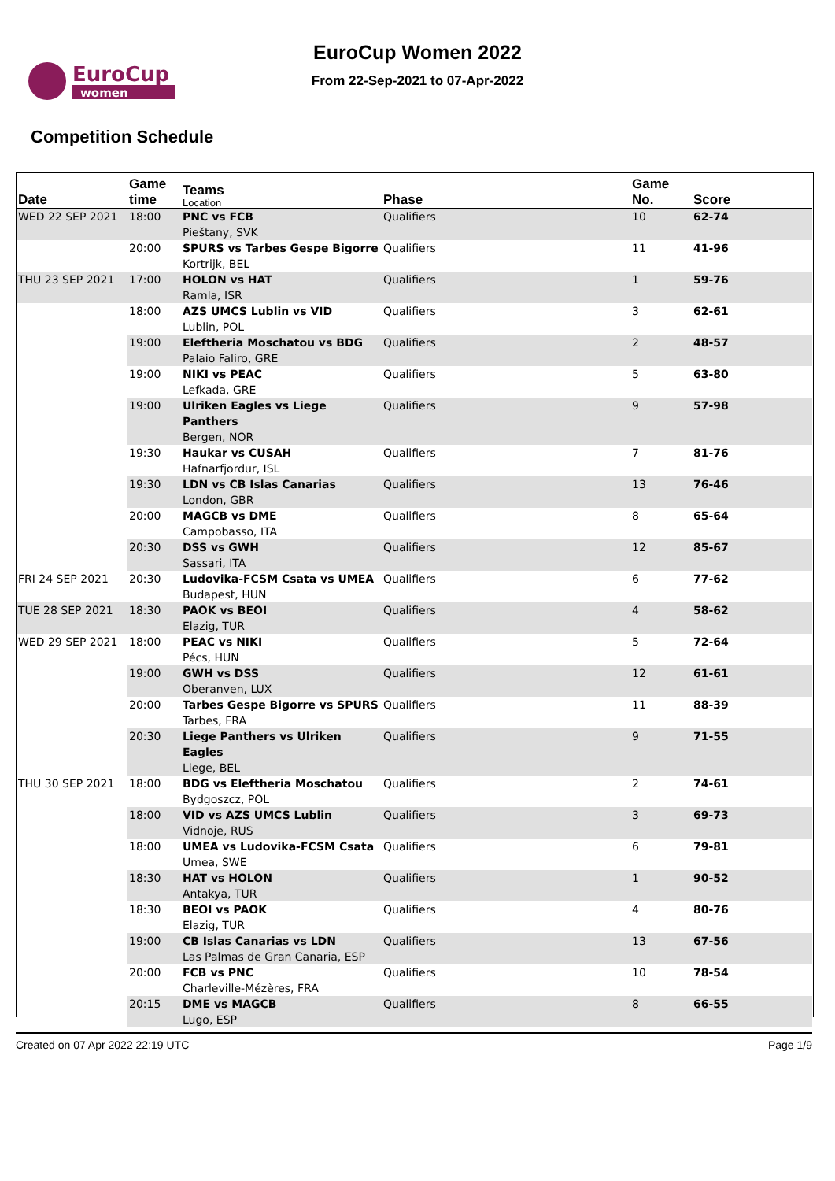EuroCup
women
EuroCup Women 2022
From 22-Sep-2021 to 07-Apr-2022
Competition Schedule
| Date | Game time | Teams Location | Phase | Game No. | Score |
| --- | --- | --- | --- | --- | --- |
| WED 22 SEP 2021 | 18:00 | PNC vs FCB Pieštany, SVK | Qualifiers | 10 | 62-74 |
| | 20:00 | SPURS vs Tarbes Gespe Bigorre Kortrijk, BEL | Qualifiers | 11 | 41-96 |
| THU 23 SEP 2021 | 17:00 | HOLON vs HAT Ramla, ISR | Qualifiers | 1 | 59-76 |
| | 18:00 | AZS UMCS Lublin vs VID Lublin, POL | Qualifiers | 3 | 62-61 |
| | 19:00 | Eleftheria Moschatou vs BDG Palaio Faliro, GRE | Qualifiers | 2 | 48-57 |
| | 19:00 | NIKI vs PEAC Lefkada, GRE | Qualifiers | 5 | 63-80 |
| | 19:00 | Ulriken Eagles vs Liege Panthers Bergen, NOR | Qualifiers | 9 | 57-98 |
| | 19:30 | Haukar vs CUSAH Hafnarfjordur, ISL | Qualifiers | 7 | 81-76 |
| | 19:30 | LDN vs CB Islas Canarias London, GBR | Qualifiers | 13 | 76-46 |
| | 20:00 | MAGCB vs DME Campobasso, ITA | Qualifiers | 8 | 65-64 |
| | 20:30 | DSS vs GWH Sassari, ITA | Qualifiers | 12 | 85-67 |
| FRI 24 SEP 2021 | 20:30 | Ludovika-FCSM Csata vs UMEA Budapest, HUN | Qualifiers | 6 | 77-62 |
| TUE 28 SEP 2021 | 18:30 | PAOK vs BEOI Elazig, TUR | Qualifiers | 4 | 58-62 |
| WED 29 SEP 2021 | 18:00 | PEAC vs NIKI Pécs, HUN | Qualifiers | 5 | 72-64 |
| | 19:00 | GWH vs DSS Oberanven, LUX | Qualifiers | 12 | 61-61 |
| | 20:00 | Tarbes Gespe Bigorre vs SPURS Tarbes, FRA | Qualifiers | 11 | 88-39 |
| | 20:30 | Liege Panthers vs Ulriken Eagles Liege, BEL | Qualifiers | 9 | 71-55 |
| THU 30 SEP 2021 | 18:00 | BDG vs Eleftheria Moschatou Bydgoszcz, POL | Qualifiers | 2 | 74-61 |
| | 18:00 | VID vs AZS UMCS Lublin Vidnoje, RUS | Qualifiers | 3 | 69-73 |
| | 18:00 | UMEA vs Ludovika-FCSM Csata Umea, SWE | Qualifiers | 6 | 79-81 |
| | 18:30 | HAT vs HOLON Antakya, TUR | Qualifiers | 1 | 90-52 |
| | 18:30 | BEOI vs PAOK Elazig, TUR | Qualifiers | 4 | 80-76 |
| | 19:00 | CB Islas Canarias vs LDN Las Palmas de Gran Canaria, ESP | Qualifiers | 13 | 67-56 |
| | 20:00 | FCB vs PNC Charleville-Mézères, FRA | Qualifiers | 10 | 78-54 |
| | 20:15 | DME vs MAGCB Lugo, ESP | Qualifiers | 8 | 66-55 |
Created on 07 Apr 2022 22:19 UTC Page 1/9